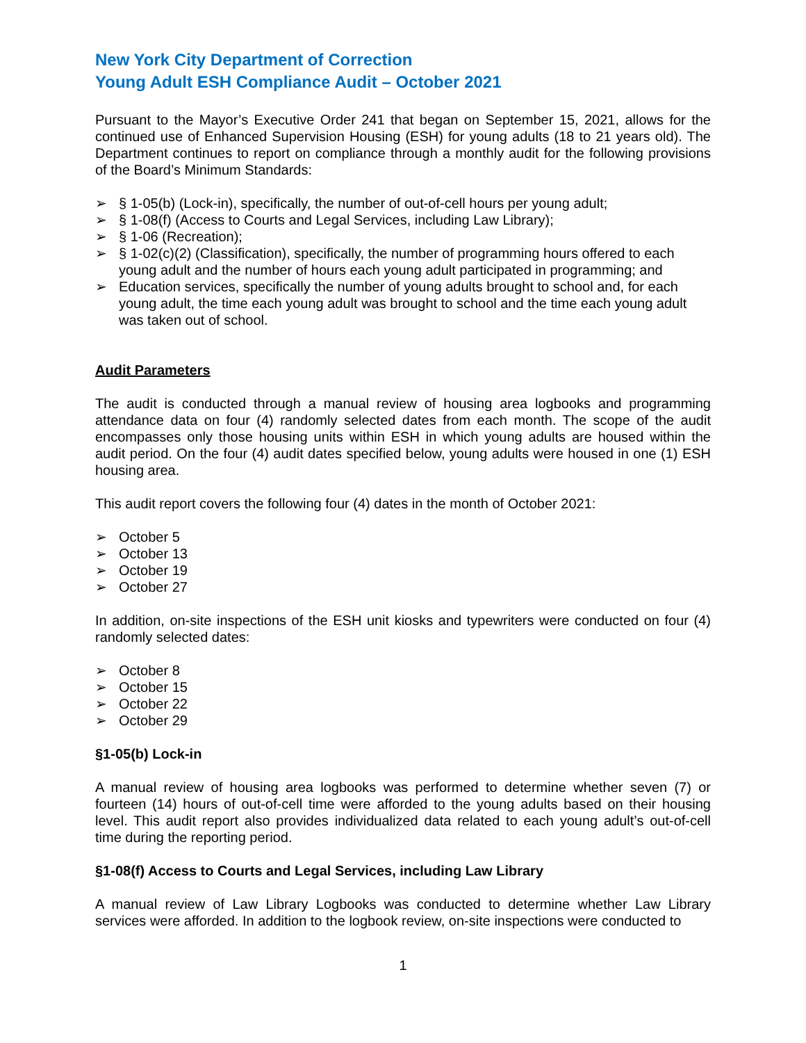New York City Department of Correction
Young Adult ESH Compliance Audit – October 2021
Pursuant to the Mayor’s Executive Order 241 that began on September 15, 2021, allows for the continued use of Enhanced Supervision Housing (ESH) for young adults (18 to 21 years old). The Department continues to report on compliance through a monthly audit for the following provisions of the Board’s Minimum Standards:
➢ § 1-05(b) (Lock-in), specifically, the number of out-of-cell hours per young adult;
➢ § 1-08(f) (Access to Courts and Legal Services, including Law Library);
➢ § 1-06 (Recreation);
➢ § 1-02(c)(2) (Classification), specifically, the number of programming hours offered to each young adult and the number of hours each young adult participated in programming; and
➢ Education services, specifically the number of young adults brought to school and, for each young adult, the time each young adult was brought to school and the time each young adult was taken out of school.
Audit Parameters
The audit is conducted through a manual review of housing area logbooks and programming attendance data on four (4) randomly selected dates from each month. The scope of the audit encompasses only those housing units within ESH in which young adults are housed within the audit period. On the four (4) audit dates specified below, young adults were housed in one (1) ESH housing area.
This audit report covers the following four (4) dates in the month of October 2021:
➢ October 5
➢ October 13
➢ October 19
➢ October 27
In addition, on-site inspections of the ESH unit kiosks and typewriters were conducted on four (4) randomly selected dates:
➢ October 8
➢ October 15
➢ October 22
➢ October 29
§1-05(b) Lock-in
A manual review of housing area logbooks was performed to determine whether seven (7) or fourteen (14) hours of out-of-cell time were afforded to the young adults based on their housing level. This audit report also provides individualized data related to each young adult’s out-of-cell time during the reporting period.
§1-08(f) Access to Courts and Legal Services, including Law Library
A manual review of Law Library Logbooks was conducted to determine whether Law Library services were afforded. In addition to the logbook review, on-site inspections were conducted to
1